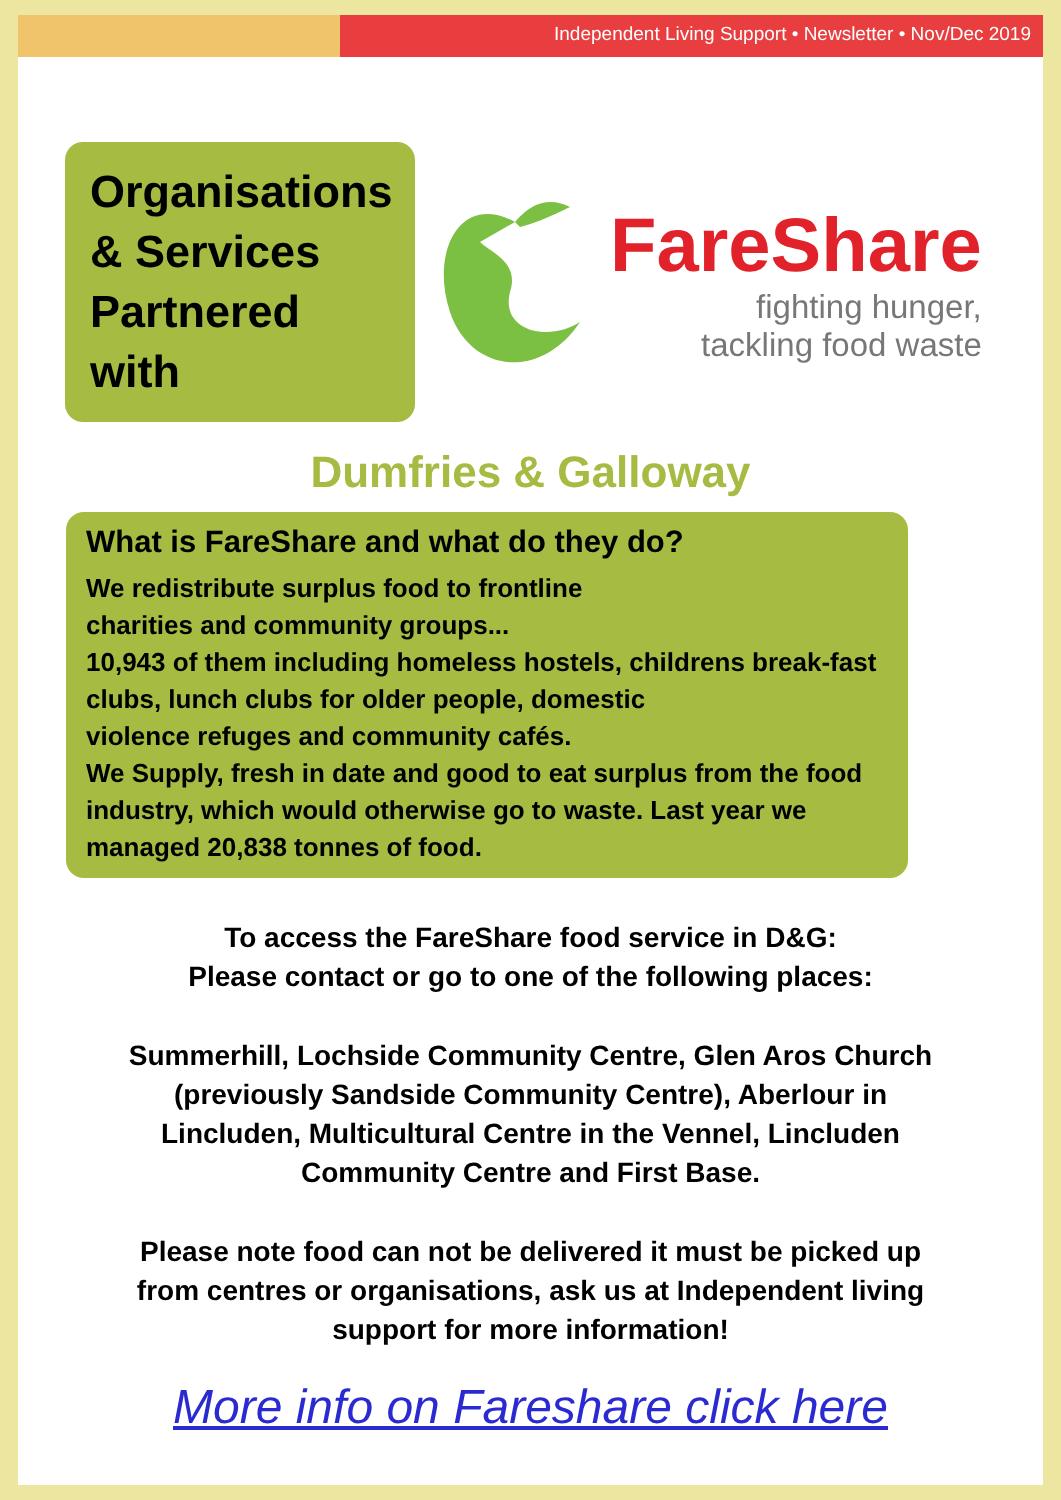Independent Living Support • Newsletter • Nov/Dec 2019
Organisations
& Services
Partnered with
FareShare
fighting hunger,
tackling food waste
Dumfries & Galloway
What is FareShare and what do they do?
We redistribute surplus food to frontline
charities and community groups...
10,943 of them including homeless hostels, childrens break-fast clubs, lunch clubs for older people, domestic
violence refuges and community cafés.
We Supply, fresh in date and good to eat surplus from the food industry, which would otherwise go to waste. Last year we managed 20,838 tonnes of food.
To access the FareShare food service in D&G:
Please contact or go to one of the following places:
Summerhill, Lochside Community Centre, Glen Aros Church (previously Sandside Community Centre), Aberlour in Lincluden, Multicultural Centre in the Vennel, Lincluden Community Centre and First Base.
Please note food can not be delivered it must be picked up from centres or organisations, ask us at Independent living support for more information!
More info on Fareshare click here